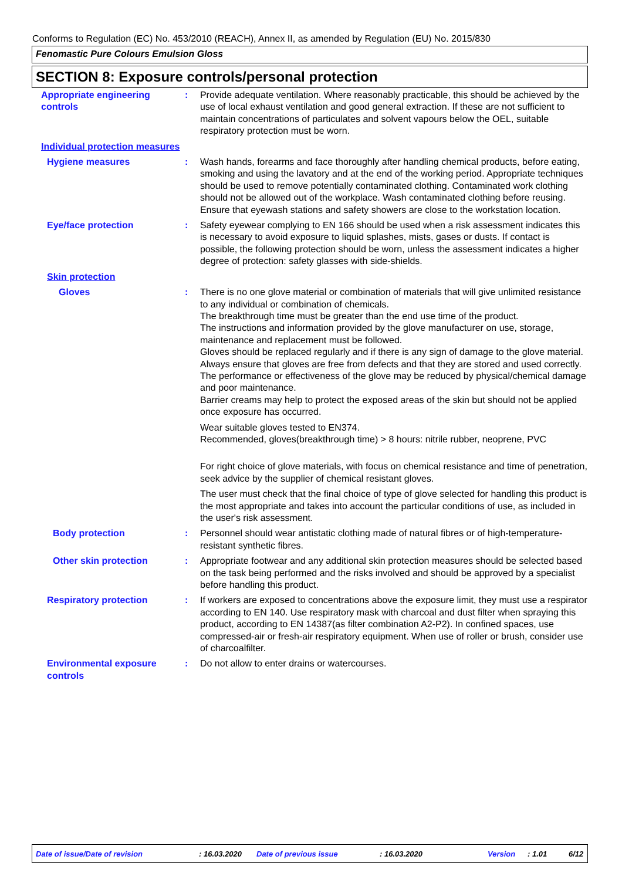Conforms to Regulation (EC) No. 453/2010 (REACH), Annex II, as amended by Regulation (EU) No. 2015/830
Fenomastic Pure Colours Emulsion Gloss
SECTION 8: Exposure controls/personal protection
Appropriate engineering controls
: Provide adequate ventilation. Where reasonably practicable, this should be achieved by the use of local exhaust ventilation and good general extraction. If these are not sufficient to maintain concentrations of particulates and solvent vapours below the OEL, suitable respiratory protection must be worn.
Individual protection measures
Hygiene measures : Wash hands, forearms and face thoroughly after handling chemical products, before eating, smoking and using the lavatory and at the end of the working period. Appropriate techniques should be used to remove potentially contaminated clothing. Contaminated work clothing should not be allowed out of the workplace. Wash contaminated clothing before reusing. Ensure that eyewash stations and safety showers are close to the workstation location.
Eye/face protection : Safety eyewear complying to EN 166 should be used when a risk assessment indicates this is necessary to avoid exposure to liquid splashes, mists, gases or dusts. If contact is possible, the following protection should be worn, unless the assessment indicates a higher degree of protection: safety glasses with side-shields.
Skin protection
Gloves : There is no one glove material or combination of materials that will give unlimited resistance to any individual or combination of chemicals.
The breakthrough time must be greater than the end use time of the product.
The instructions and information provided by the glove manufacturer on use, storage, maintenance and replacement must be followed.
Gloves should be replaced regularly and if there is any sign of damage to the glove material.
Always ensure that gloves are free from defects and that they are stored and used correctly.
The performance or effectiveness of the glove may be reduced by physical/chemical damage and poor maintenance.
Barrier creams may help to protect the exposed areas of the skin but should not be applied once exposure has occurred.
Wear suitable gloves tested to EN374.
Recommended, gloves(breakthrough time) > 8 hours: nitrile rubber, neoprene, PVC
For right choice of glove materials, with focus on chemical resistance and time of penetration, seek advice by the supplier of chemical resistant gloves.
The user must check that the final choice of type of glove selected for handling this product is the most appropriate and takes into account the particular conditions of use, as included in the user's risk assessment.
Body protection : Personnel should wear antistatic clothing made of natural fibres or of high-temperature-resistant synthetic fibres.
Other skin protection : Appropriate footwear and any additional skin protection measures should be selected based on the task being performed and the risks involved and should be approved by a specialist before handling this product.
Respiratory protection : If workers are exposed to concentrations above the exposure limit, they must use a respirator according to EN 140. Use respiratory mask with charcoal and dust filter when spraying this product, according to EN 14387(as filter combination A2-P2). In confined spaces, use compressed-air or fresh-air respiratory equipment. When use of roller or brush, consider use of charcoalfilter.
Environmental exposure controls
: Do not allow to enter drains or watercourses.
Date of issue/Date of revision: 16.03.2020 Date of previous issue: 16.03.2020 Version: 1.01 6/12